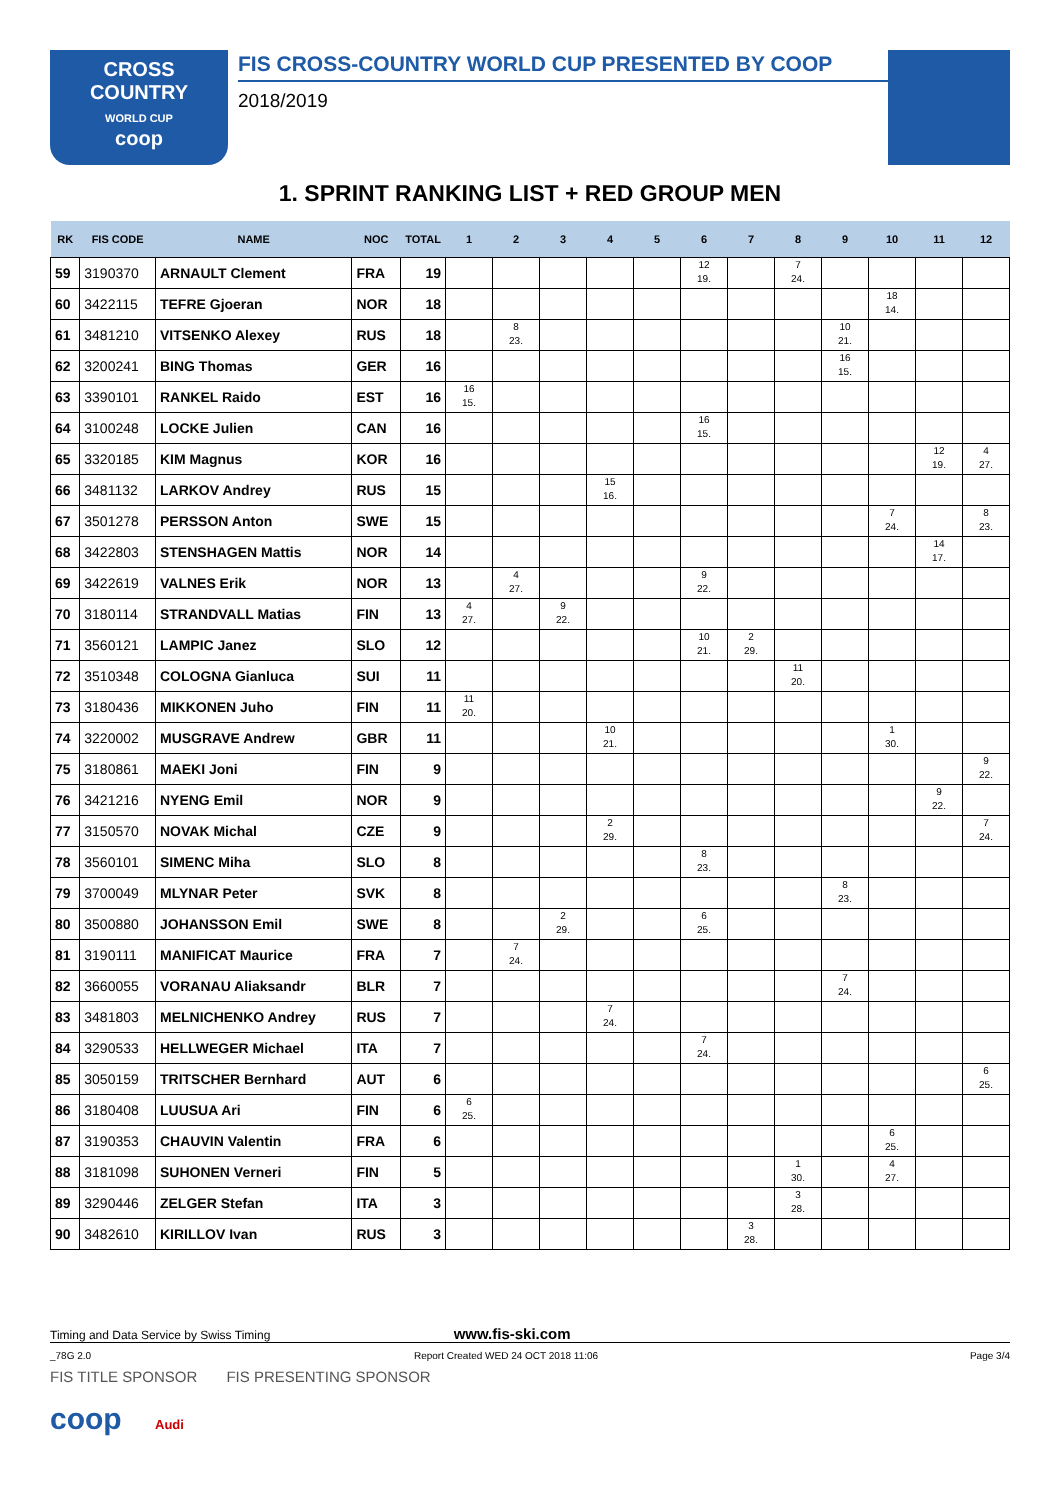CROSS
COUNTRY
WORLD CUP
coop
FIS CROSS-COUNTRY WORLD CUP PRESENTED BY COOP
2018/2019
1. SPRINT RANKING LIST + RED GROUP MEN
| RK | FIS CODE | NAME | NOC | TOTAL | 1 | 2 | 3 | 4 | 5 | 6 | 7 | 8 | 9 | 10 | 11 | 12 |
| --- | --- | --- | --- | --- | --- | --- | --- | --- | --- | --- | --- | --- | --- | --- | --- | --- |
| 59 | 3190370 | ARNAULT Clement | FRA | 19 | | | | | | 12 19. | | 7 24. | | | | |
| 60 | 3422115 | TEFRE Gjoeran | NOR | 18 | | | | | | | | | | 18 14. | | |
| 61 | 3481210 | VITSENKO Alexey | RUS | 18 | | 8 23. | | | | | | | 10 21. | | | |
| 62 | 3200241 | BING Thomas | GER | 16 | | | | | | | | | 16 15. | | | |
| 63 | 3390101 | RANKEL Raido | EST | 16 | 16 15. | | | | | | | | | | | |
| 64 | 3100248 | LOCKE Julien | CAN | 16 | | | | | | 16 15. | | | | | | |
| 65 | 3320185 | KIM Magnus | KOR | 16 | | | | | | | | | | | 12 19. | 4 27. |
| 66 | 3481132 | LARKOV Andrey | RUS | 15 | | | | 15 16. | | | | | | | | |
| 67 | 3501278 | PERSSON Anton | SWE | 15 | | | | | | | | | | 7 24. | | 8 23. |
| 68 | 3422803 | STENSHAGEN Mattis | NOR | 14 | | | | | | | | | | | 14 17. | |
| 69 | 3422619 | VALNES Erik | NOR | 13 | | 4 27. | | | | 9 22. | | | | | | |
| 70 | 3180114 | STRANDVALL Matias | FIN | 13 | 4 27. | | 9 22. | | | | | | | | | |
| 71 | 3560121 | LAMPIC Janez | SLO | 12 | | | | | | 10 21. | 2 29. | | | | | |
| 72 | 3510348 | COLOGNA Gianluca | SUI | 11 | | | | | | | | 11 20. | | | | |
| 73 | 3180436 | MIKKONEN Juho | FIN | 11 | 11 20. | | | | | | | | | | | |
| 74 | 3220002 | MUSGRAVE Andrew | GBR | 11 | | | | 10 21. | | | | | | 1 30. | | |
| 75 | 3180861 | MAEKI Joni | FIN | 9 | | | | | | | | | | | | 9 22. |
| 76 | 3421216 | NYENG Emil | NOR | 9 | | | | | | | | | | | 9 22. | |
| 77 | 3150570 | NOVAK Michal | CZE | 9 | | | | 2 29. | | | | | | | | 7 24. |
| 78 | 3560101 | SIMENC Miha | SLO | 8 | | | | | | 8 23. | | | | | | |
| 79 | 3700049 | MLYNAR Peter | SVK | 8 | | | | | | | | | 8 23. | | | |
| 80 | 3500880 | JOHANSSON Emil | SWE | 8 | | | 2 29. | | | 6 25. | | | | | | |
| 81 | 3190111 | MANIFICAT Maurice | FRA | 7 | | 7 24. | | | | | | | | | | |
| 82 | 3660055 | VORANAU Aliaksandr | BLR | 7 | | | | | | | | | 7 24. | | | |
| 83 | 3481803 | MELNICHENKO Andrey | RUS | 7 | | | | 7 24. | | | | | | | | |
| 84 | 3290533 | HELLWEGER Michael | ITA | 7 | | | | | | 7 24. | | | | | | |
| 85 | 3050159 | TRITSCHER Bernhard | AUT | 6 | | | | | | | | | | | | 6 25. |
| 86 | 3180408 | LUUSUA Ari | FIN | 6 | 6 25. | | | | | | | | | | | |
| 87 | 3190353 | CHAUVIN Valentin | FRA | 6 | | | | | | | | | | 6 25. | | |
| 88 | 3181098 | SUHONEN Verneri | FIN | 5 | | | | | | | | 1 30. | | 4 27. | | |
| 89 | 3290446 | ZELGER Stefan | ITA | 3 | | | | | | | | 3 28. | | | | |
| 90 | 3482610 | KIRILLOV Ivan | RUS | 3 | | | | | | | 3 28. | | | | | |
Timing and Data Service by Swiss Timing www.fis-ski.com
_78G 2.0 Report Created WED 24 OCT 2018 11:06 Page 3/4
FIS TITLE SPONSOR FIS PRESENTING SPONSOR
coop Audi